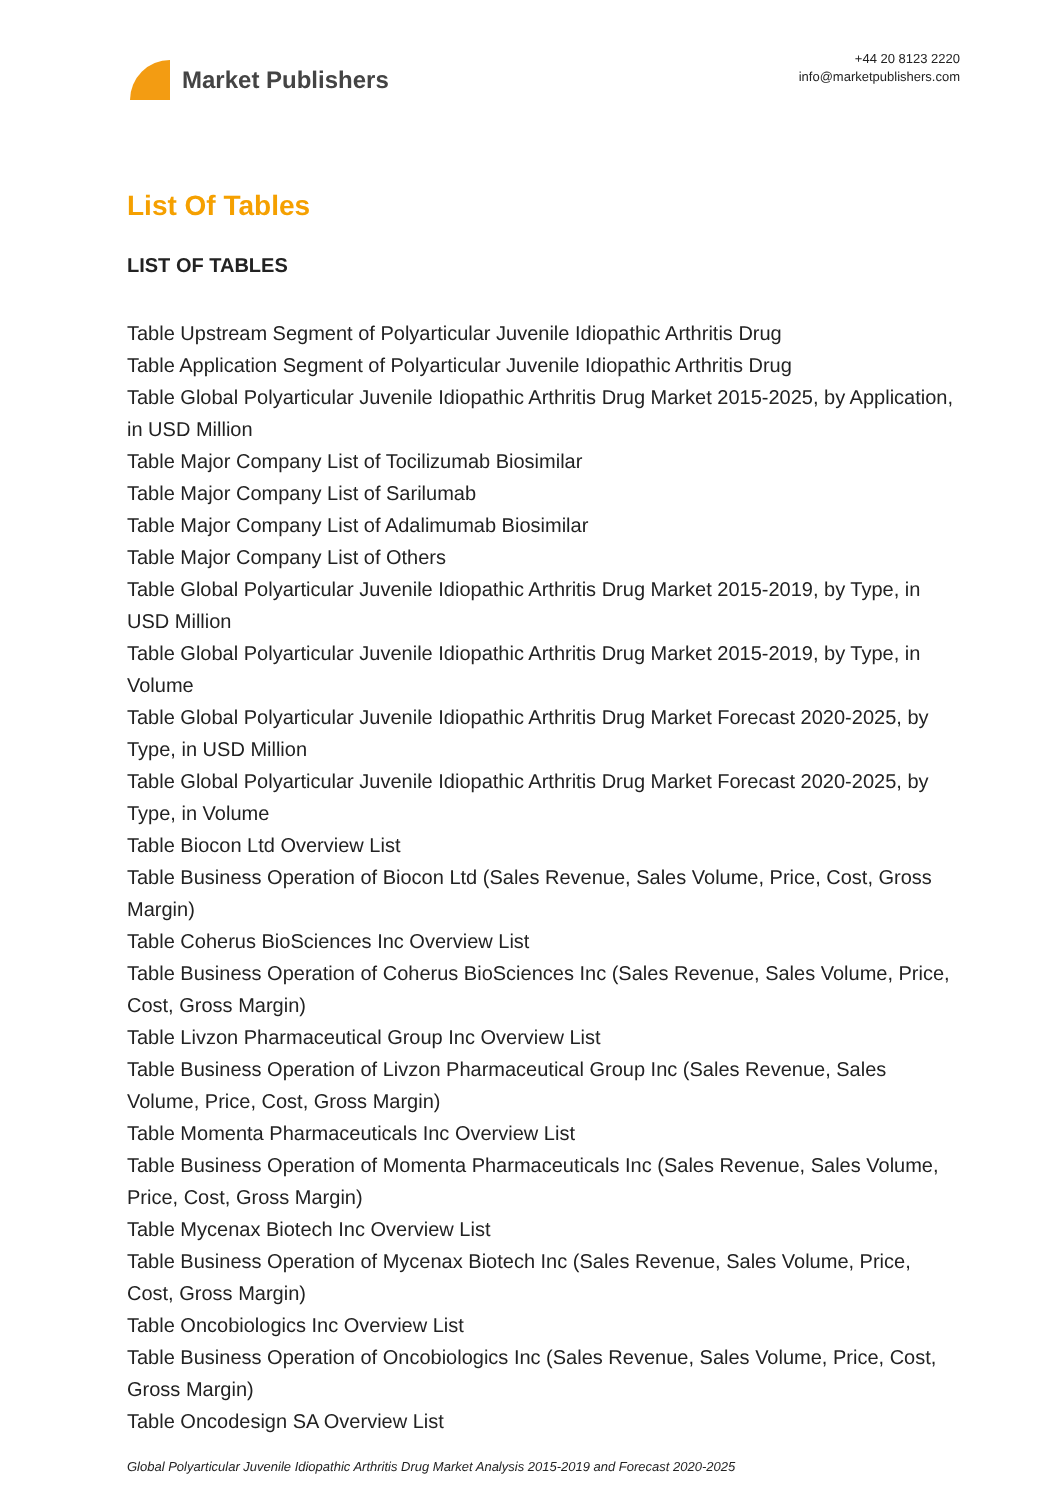Market Publishers
+44 20 8123 2220
info@marketpublishers.com
List Of Tables
LIST OF TABLES
Table Upstream Segment of Polyarticular Juvenile Idiopathic Arthritis Drug
Table Application Segment of Polyarticular Juvenile Idiopathic Arthritis Drug
Table Global Polyarticular Juvenile Idiopathic Arthritis Drug Market 2015-2025, by Application, in USD Million
Table Major Company List of Tocilizumab Biosimilar
Table Major Company List of Sarilumab
Table Major Company List of Adalimumab Biosimilar
Table Major Company List of Others
Table Global Polyarticular Juvenile Idiopathic Arthritis Drug Market 2015-2019, by Type, in USD Million
Table Global Polyarticular Juvenile Idiopathic Arthritis Drug Market 2015-2019, by Type, in Volume
Table Global Polyarticular Juvenile Idiopathic Arthritis Drug Market Forecast 2020-2025, by Type, in USD Million
Table Global Polyarticular Juvenile Idiopathic Arthritis Drug Market Forecast 2020-2025, by Type, in Volume
Table Biocon Ltd Overview List
Table Business Operation of Biocon Ltd (Sales Revenue, Sales Volume, Price, Cost, Gross Margin)
Table Coherus BioSciences Inc Overview List
Table Business Operation of Coherus BioSciences Inc (Sales Revenue, Sales Volume, Price, Cost, Gross Margin)
Table Livzon Pharmaceutical Group Inc Overview List
Table Business Operation of Livzon Pharmaceutical Group Inc (Sales Revenue, Sales Volume, Price, Cost, Gross Margin)
Table Momenta Pharmaceuticals Inc Overview List
Table Business Operation of Momenta Pharmaceuticals Inc (Sales Revenue, Sales Volume, Price, Cost, Gross Margin)
Table Mycenax Biotech Inc Overview List
Table Business Operation of Mycenax Biotech Inc (Sales Revenue, Sales Volume, Price, Cost, Gross Margin)
Table Oncobiologics Inc Overview List
Table Business Operation of Oncobiologics Inc (Sales Revenue, Sales Volume, Price, Cost, Gross Margin)
Table Oncodesign SA Overview List
Global Polyarticular Juvenile Idiopathic Arthritis Drug Market Analysis 2015-2019 and Forecast 2020-2025